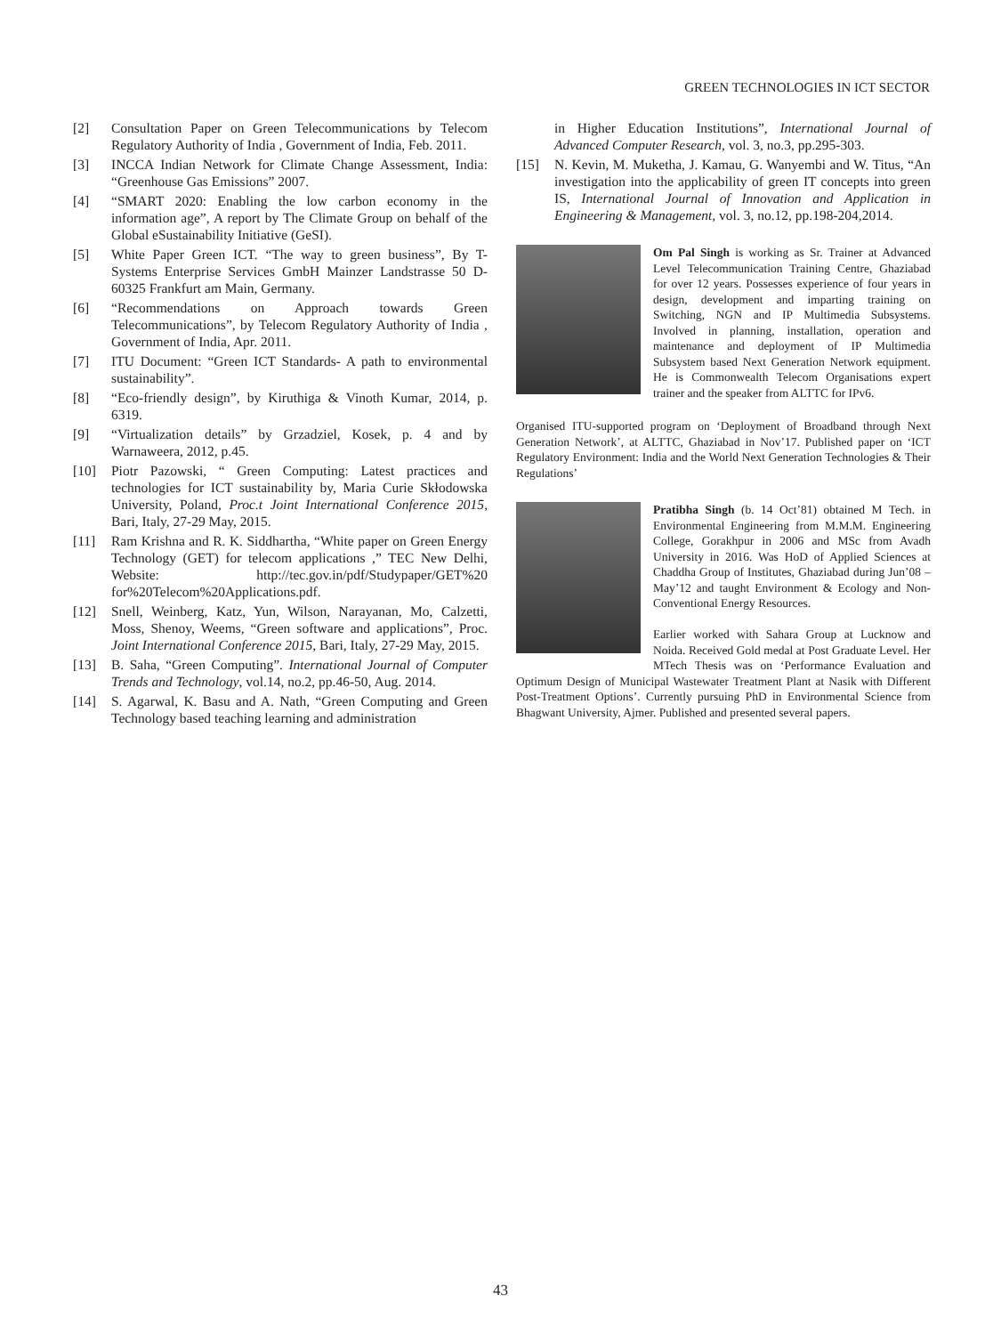GREEN TECHNOLOGIES IN ICT SECTOR
[2] Consultation Paper on Green Telecommunications by Telecom Regulatory Authority of India , Government of India, Feb. 2011.
[3] INCCA Indian Network for Climate Change Assessment, India: “Greenhouse Gas Emissions” 2007.
[4] “SMART 2020: Enabling the low carbon economy in the information age”, A report by The Climate Group on behalf of the Global eSustainability Initiative (GeSI).
[5] White Paper Green ICT. “The way to green business”, By T-Systems Enterprise Services GmbH Mainzer Landstrasse 50 D-60325 Frankfurt am Main, Germany.
[6] “Recommendations on Approach towards Green Telecommunications”, by Telecom Regulatory Authority of India , Government of India, Apr. 2011.
[7] ITU Document: “Green ICT Standards- A path to environmental sustainability”.
[8] “Eco-friendly design”, by Kiruthiga & Vinoth Kumar, 2014, p. 6319.
[9] “Virtualization details” by Grzadziel, Kosek, p. 4 and by Warnaweera, 2012, p.45.
[10] Piotr Pazowski, “ Green Computing: Latest practices and technologies for ICT sustainability by, Maria Curie Skłodowska University, Poland, Proc.t Joint International Conference 2015, Bari, Italy, 27-29 May, 2015.
[11] Ram Krishna and R. K. Siddhartha, “White paper on Green Energy Technology (GET) for telecom applications ,” TEC New Delhi, Website: http://tec.gov.in/pdf/Studypaper/GET%20 for%20Telecom%20Applications.pdf.
[12] Snell, Weinberg, Katz, Yun, Wilson, Narayanan, Mo, Calzetti, Moss, Shenoy, Weems, “Green software and applications”, Proc. Joint International Conference 2015, Bari, Italy, 27-29 May, 2015.
[13] B. Saha, “Green Computing”. International Journal of Computer Trends and Technology, vol.14, no.2, pp.46-50, Aug. 2014.
[14] S. Agarwal, K. Basu and A. Nath, “Green Computing and Green Technology based teaching learning and administration
in Higher Education Institutions”, International Journal of Advanced Computer Research, vol. 3, no.3, pp.295-303.
[15] N. Kevin, M. Muketha, J. Kamau, G. Wanyembi and W. Titus, “An investigation into the applicability of green IT concepts into green IS, International Journal of Innovation and Application in Engineering & Management, vol. 3, no.12, pp.198-204,2014.
Om Pal Singh is working as Sr. Trainer at Advanced Level Telecommunication Training Centre, Ghaziabad for over 12 years. Possesses experience of four years in design, development and imparting training on Switching, NGN and IP Multimedia Subsystems. Involved in planning, installation, operation and maintenance and deployment of IP Multimedia Subsystem based Next Generation Network equipment. He is Commonwealth Telecom Organisations expert trainer and the speaker from ALTTC for IPv6.
Organised ITU-supported program on ‘Deployment of Broadband through Next Generation Network’, at ALTTC, Ghaziabad in Nov’17. Published paper on ‘ICT Regulatory Environment: India and the World Next Generation Technologies & Their Regulations’
Pratibha Singh (b. 14 Oct’81) obtained M Tech. in Environmental Engineering from M.M.M. Engineering College, Gorakhpur in 2006 and MSc from Avadh University in 2016. Was HoD of Applied Sciences at Chaddha Group of Institutes, Ghaziabad during Jun’08 – May’12 and taught Environment & Ecology and Non- Conventional Energy Resources.
Earlier worked with Sahara Group at Lucknow and Noida. Received Gold medal at Post Graduate Level. Her MTech Thesis was on ‘Performance Evaluation and Optimum Design of Municipal Wastewater Treatment Plant at Nasik with Different Post-Treatment Options’. Currently pursuing PhD in Environmental Science from Bhagwant University, Ajmer. Published and presented several papers.
43